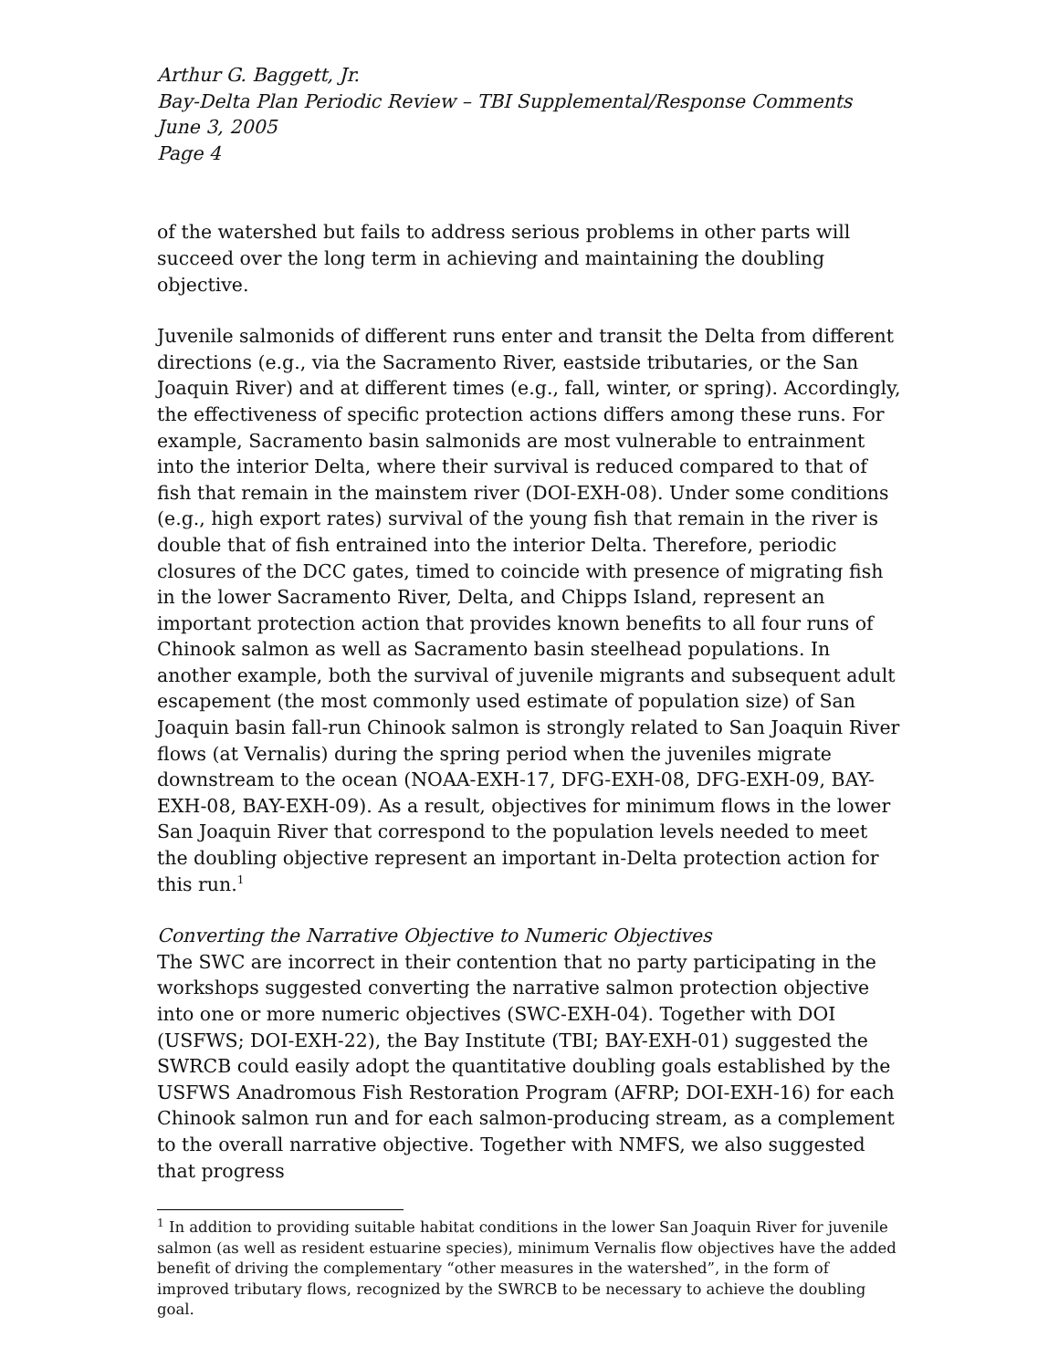Arthur G. Baggett, Jr.
Bay-Delta Plan Periodic Review – TBI Supplemental/Response Comments
June 3, 2005
Page 4
of the watershed but fails to address serious problems in other parts will succeed over the long term in achieving and maintaining the doubling objective.
Juvenile salmonids of different runs enter and transit the Delta from different directions (e.g., via the Sacramento River, eastside tributaries, or the San Joaquin River) and at different times (e.g., fall, winter, or spring). Accordingly, the effectiveness of specific protection actions differs among these runs. For example, Sacramento basin salmonids are most vulnerable to entrainment into the interior Delta, where their survival is reduced compared to that of fish that remain in the mainstem river (DOI-EXH-08). Under some conditions (e.g., high export rates) survival of the young fish that remain in the river is double that of fish entrained into the interior Delta. Therefore, periodic closures of the DCC gates, timed to coincide with presence of migrating fish in the lower Sacramento River, Delta, and Chipps Island, represent an important protection action that provides known benefits to all four runs of Chinook salmon as well as Sacramento basin steelhead populations. In another example, both the survival of juvenile migrants and subsequent adult escapement (the most commonly used estimate of population size) of San Joaquin basin fall-run Chinook salmon is strongly related to San Joaquin River flows (at Vernalis) during the spring period when the juveniles migrate downstream to the ocean (NOAA-EXH-17, DFG-EXH-08, DFG-EXH-09, BAY-EXH-08, BAY-EXH-09). As a result, objectives for minimum flows in the lower San Joaquin River that correspond to the population levels needed to meet the doubling objective represent an important in-Delta protection action for this run.<sup>1</sup>
Converting the Narrative Objective to Numeric Objectives
The SWC are incorrect in their contention that no party participating in the workshops suggested converting the narrative salmon protection objective into one or more numeric objectives (SWC-EXH-04). Together with DOI (USFWS; DOI-EXH-22), the Bay Institute (TBI; BAY-EXH-01) suggested the SWRCB could easily adopt the quantitative doubling goals established by the USFWS Anadromous Fish Restoration Program (AFRP; DOI-EXH-16) for each Chinook salmon run and for each salmon-producing stream, as a complement to the overall narrative objective. Together with NMFS, we also suggested that progress
<sup>1</sup> In addition to providing suitable habitat conditions in the lower San Joaquin River for juvenile salmon (as well as resident estuarine species), minimum Vernalis flow objectives have the added benefit of driving the complementary “other measures in the watershed”, in the form of improved tributary flows, recognized by the SWRCB to be necessary to achieve the doubling goal.